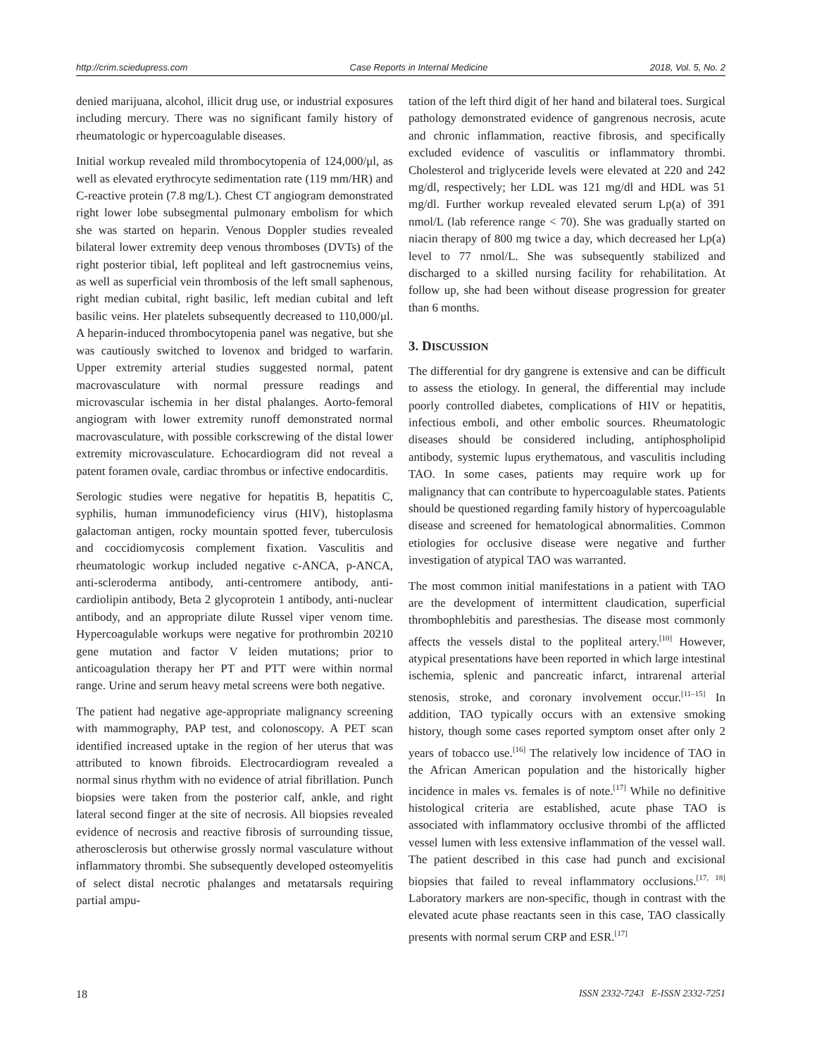http://crim.sciedupress.com Case Reports in Internal Medicine 2018, Vol. 5, No. 2
denied marijuana, alcohol, illicit drug use, or industrial exposures including mercury. There was no significant family history of rheumatologic or hypercoagulable diseases.
Initial workup revealed mild thrombocytopenia of 124,000/μl, as well as elevated erythrocyte sedimentation rate (119 mm/HR) and C-reactive protein (7.8 mg/L). Chest CT angiogram demonstrated right lower lobe subsegmental pulmonary embolism for which she was started on heparin. Venous Doppler studies revealed bilateral lower extremity deep venous thromboses (DVTs) of the right posterior tibial, left popliteal and left gastrocnemius veins, as well as superficial vein thrombosis of the left small saphenous, right median cubital, right basilic, left median cubital and left basilic veins. Her platelets subsequently decreased to 110,000/μl. A heparin-induced thrombocytopenia panel was negative, but she was cautiously switched to lovenox and bridged to warfarin. Upper extremity arterial studies suggested normal, patent macrovasculature with normal pressure readings and microvascular ischemia in her distal phalanges. Aorto-femoral angiogram with lower extremity runoff demonstrated normal macrovasculature, with possible corkscrewing of the distal lower extremity microvasculature. Echocardiogram did not reveal a patent foramen ovale, cardiac thrombus or infective endocarditis.
Serologic studies were negative for hepatitis B, hepatitis C, syphilis, human immunodeficiency virus (HIV), histoplasma galactoman antigen, rocky mountain spotted fever, tuberculosis and coccidiomycosis complement fixation. Vasculitis and rheumatologic workup included negative c-ANCA, p-ANCA, anti-scleroderma antibody, anti-centromere antibody, anti-cardiolipin antibody, Beta 2 glycoprotein 1 antibody, anti-nuclear antibody, and an appropriate dilute Russel viper venom time. Hypercoagulable workups were negative for prothrombin 20210 gene mutation and factor V leiden mutations; prior to anticoagulation therapy her PT and PTT were within normal range. Urine and serum heavy metal screens were both negative.
The patient had negative age-appropriate malignancy screening with mammography, PAP test, and colonoscopy. A PET scan identified increased uptake in the region of her uterus that was attributed to known fibroids. Electrocardiogram revealed a normal sinus rhythm with no evidence of atrial fibrillation. Punch biopsies were taken from the posterior calf, ankle, and right lateral second finger at the site of necrosis. All biopsies revealed evidence of necrosis and reactive fibrosis of surrounding tissue, atherosclerosis but otherwise grossly normal vasculature without inflammatory thrombi. She subsequently developed osteomyelitis of select distal necrotic phalanges and metatarsals requiring partial ampu-
tation of the left third digit of her hand and bilateral toes. Surgical pathology demonstrated evidence of gangrenous necrosis, acute and chronic inflammation, reactive fibrosis, and specifically excluded evidence of vasculitis or inflammatory thrombi. Cholesterol and triglyceride levels were elevated at 220 and 242 mg/dl, respectively; her LDL was 121 mg/dl and HDL was 51 mg/dl. Further workup revealed elevated serum Lp(a) of 391 nmol/L (lab reference range < 70). She was gradually started on niacin therapy of 800 mg twice a day, which decreased her Lp(a) level to 77 nmol/L. She was subsequently stabilized and discharged to a skilled nursing facility for rehabilitation. At follow up, she had been without disease progression for greater than 6 months.
3. DISCUSSION
The differential for dry gangrene is extensive and can be difficult to assess the etiology. In general, the differential may include poorly controlled diabetes, complications of HIV or hepatitis, infectious emboli, and other embolic sources. Rheumatologic diseases should be considered including, antiphospholipid antibody, systemic lupus erythematous, and vasculitis including TAO. In some cases, patients may require work up for malignancy that can contribute to hypercoagulable states. Patients should be questioned regarding family history of hypercoagulable disease and screened for hematological abnormalities. Common etiologies for occlusive disease were negative and further investigation of atypical TAO was warranted.
The most common initial manifestations in a patient with TAO are the development of intermittent claudication, superficial thrombophlebitis and paresthesias. The disease most commonly affects the vessels distal to the popliteal artery.<sup>[10]</sup> However, atypical presentations have been reported in which large intestinal ischemia, splenic and pancreatic infarct, intrarenal arterial stenosis, stroke, and coronary involvement occur.<sup>[11–15]</sup> In addition, TAO typically occurs with an extensive smoking history, though some cases reported symptom onset after only 2 years of tobacco use.<sup>[16]</sup> The relatively low incidence of TAO in the African American population and the historically higher incidence in males vs. females is of note.<sup>[17]</sup> While no definitive histological criteria are established, acute phase TAO is associated with inflammatory occlusive thrombi of the afflicted vessel lumen with less extensive inflammation of the vessel wall. The patient described in this case had punch and excisional biopsies that failed to reveal inflammatory occlusions.<sup>[17, 18]</sup> Laboratory markers are non-specific, though in contrast with the elevated acute phase reactants seen in this case, TAO classically presents with normal serum CRP and ESR.<sup>[17]</sup>
18 ISSN 2332-7243 E-ISSN 2332-7251